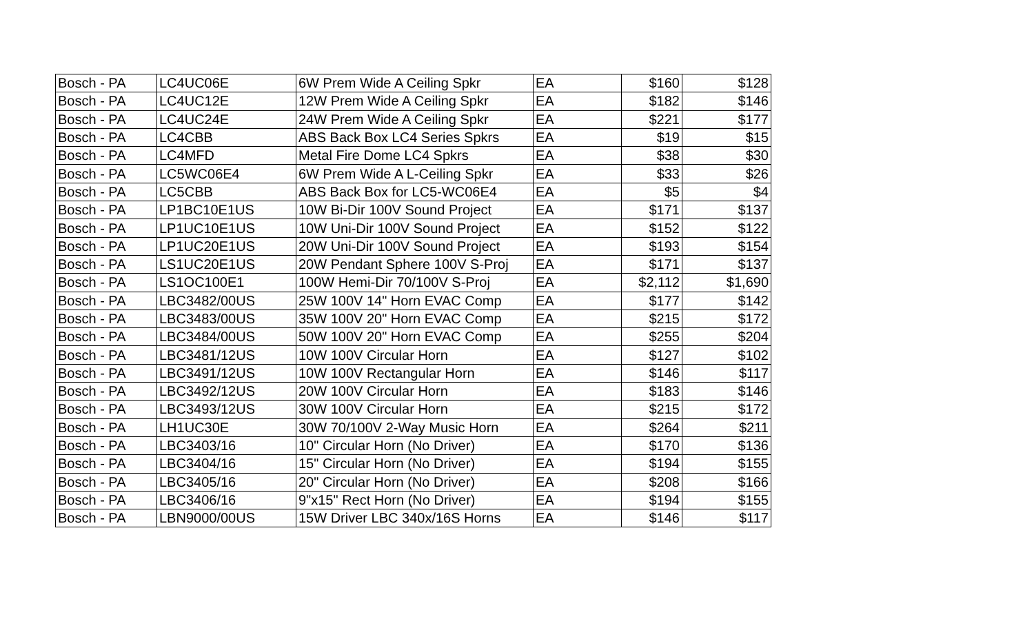| Bosch - PA | LC4UC06E | 6W Prem Wide A Ceiling Spkr | EA | $160 | $128 |
| Bosch - PA | LC4UC12E | 12W Prem Wide A Ceiling Spkr | EA | $182 | $146 |
| Bosch - PA | LC4UC24E | 24W Prem Wide A Ceiling Spkr | EA | $221 | $177 |
| Bosch - PA | LC4CBB | ABS Back Box LC4 Series Spkrs | EA | $19 | $15 |
| Bosch - PA | LC4MFD | Metal Fire Dome LC4 Spkrs | EA | $38 | $30 |
| Bosch - PA | LC5WC06E4 | 6W Prem Wide A L-Ceiling Spkr | EA | $33 | $26 |
| Bosch - PA | LC5CBB | ABS Back Box for LC5-WC06E4 | EA | $5 | $4 |
| Bosch - PA | LP1BC10E1US | 10W Bi-Dir 100V Sound Project | EA | $171 | $137 |
| Bosch - PA | LP1UC10E1US | 10W Uni-Dir 100V Sound Project | EA | $152 | $122 |
| Bosch - PA | LP1UC20E1US | 20W Uni-Dir 100V Sound Project | EA | $193 | $154 |
| Bosch - PA | LS1UC20E1US | 20W Pendant Sphere 100V S-Proj | EA | $171 | $137 |
| Bosch - PA | LS1OC100E1 | 100W Hemi-Dir 70/100V S-Proj | EA | $2,112 | $1,690 |
| Bosch - PA | LBC3482/00US | 25W 100V 14" Horn EVAC Comp | EA | $177 | $142 |
| Bosch - PA | LBC3483/00US | 35W 100V 20" Horn EVAC Comp | EA | $215 | $172 |
| Bosch - PA | LBC3484/00US | 50W 100V 20" Horn EVAC Comp | EA | $255 | $204 |
| Bosch - PA | LBC3481/12US | 10W 100V Circular Horn | EA | $127 | $102 |
| Bosch - PA | LBC3491/12US | 10W 100V Rectangular Horn | EA | $146 | $117 |
| Bosch - PA | LBC3492/12US | 20W 100V Circular Horn | EA | $183 | $146 |
| Bosch - PA | LBC3493/12US | 30W 100V Circular Horn | EA | $215 | $172 |
| Bosch - PA | LH1UC30E | 30W 70/100V 2-Way Music Horn | EA | $264 | $211 |
| Bosch - PA | LBC3403/16 | 10" Circular Horn (No Driver) | EA | $170 | $136 |
| Bosch - PA | LBC3404/16 | 15" Circular Horn (No Driver) | EA | $194 | $155 |
| Bosch - PA | LBC3405/16 | 20" Circular Horn (No Driver) | EA | $208 | $166 |
| Bosch - PA | LBC3406/16 | 9"x15" Rect Horn (No Driver) | EA | $194 | $155 |
| Bosch - PA | LBN9000/00US | 15W Driver LBC 340x/16S Horns | EA | $146 | $117 |